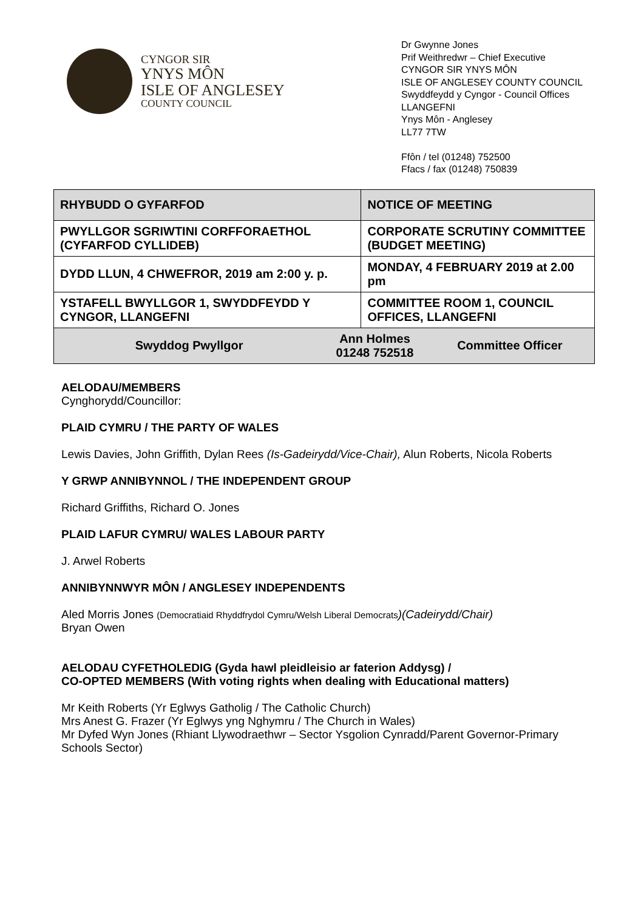CYNGOR SIR
YNYS MÔN
ISLE OF ANGLESEY
COUNTY COUNCIL
Dr Gwynne Jones
Prif Weithredwr – Chief Executive
CYNGOR SIR YNYS MÔN
ISLE OF ANGLESEY COUNTY COUNCIL
Swyddfeydd y Cyngor - Council Offices
LLANGEFNI
Ynys Môn - Anglesey
LL77 7TW
Ffôn / tel (01248) 752500
Ffacs / fax (01248) 750839
| RHYBUDD O GYFARFOD | | NOTICE OF MEETING | |
| PWYLLGOR SGRIWTINI CORFFORAETHOL (CYFARFOD CYLLIDEB) | | CORPORATE SCRUTINY COMMITTEE (BUDGET MEETING) | |
| DYDD LLUN, 4 CHWEFROR, 2019 am 2:00 y. p. | | MONDAY, 4 FEBRUARY 2019 at 2.00 pm | |
| YSTAFELL BWYLLGOR 1, SWYDDFEYDD Y CYNGOR, LLANGEFNI | | COMMITTEE ROOM 1, COUNCIL OFFICES, LLANGEFNI | |
| Swyddog Pwyllgor | Ann Holmes 01248 752518 | | Committee Officer |
AELODAU/MEMBERS
Cynghorydd/Councillor:
PLAID CYMRU / THE PARTY OF WALES
Lewis Davies, John Griffith, Dylan Rees (Is-Gadeirydd/Vice-Chair), Alun Roberts, Nicola Roberts
Y GRWP ANNIBYNNOL / THE INDEPENDENT GROUP
Richard Griffiths, Richard O. Jones
PLAID LAFUR CYMRU/ WALES LABOUR PARTY
J. Arwel Roberts
ANNIBYNNWYR MÔN / ANGLESEY INDEPENDENTS
Aled Morris Jones (Democratiaid Rhyddfrydol Cymru/Welsh Liberal Democrats)(Cadeirydd/Chair)
Bryan Owen
AELODAU CYFETHOLEDIG (Gyda hawl pleidleisio ar faterion Addysg) /
CO-OPTED MEMBERS (With voting rights when dealing with Educational matters)
Mr Keith Roberts (Yr Eglwys Gatholig / The Catholic Church)
Mrs Anest G. Frazer (Yr Eglwys yng Nghymru / The Church in Wales)
Mr Dyfed Wyn Jones (Rhiant Llywodraethwr – Sector Ysgolion Cynradd/Parent Governor-Primary Schools Sector)